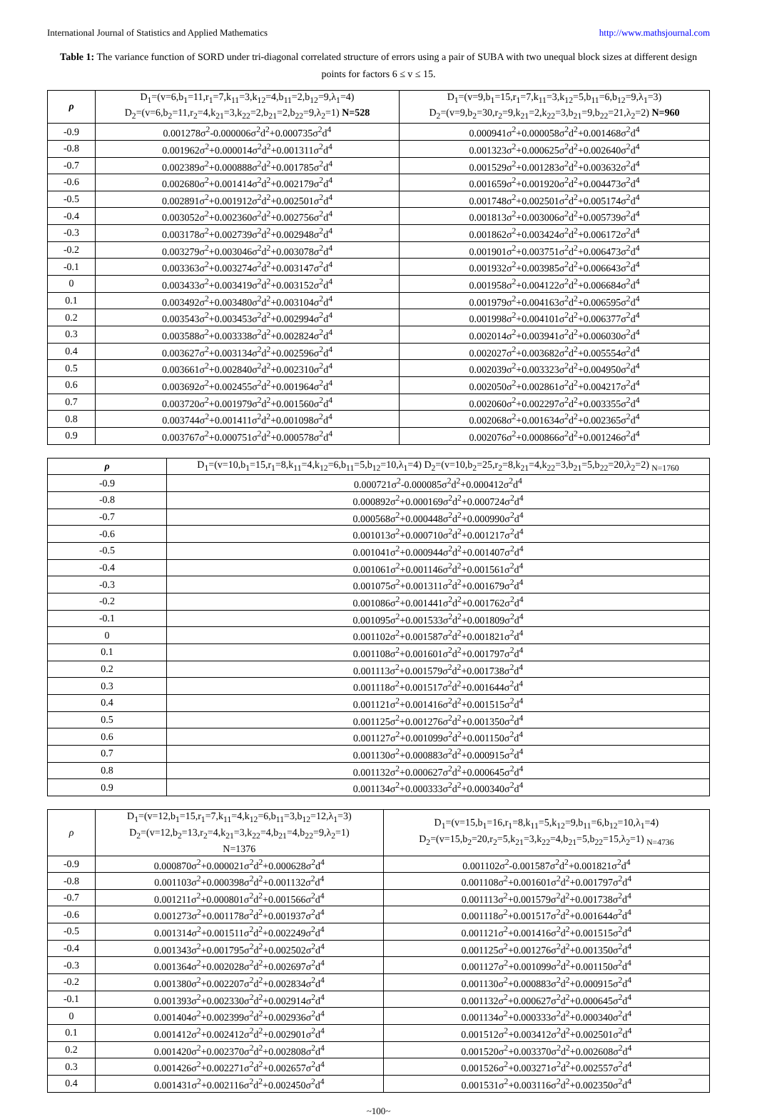International Journal of Statistics and Applied Mathematics http://www.mathsjournal.com
Table 1: The variance function of SORD under tri-diagonal correlated structure of errors using a pair of SUBA with two unequal block sizes at different design points for factors 6 ≤ v ≤ 15.
| ρ | D<sub>1</sub>=(v=6,b<sub>1</sub>=11,r<sub>1</sub>=7,k<sub>11</sub>=3,k<sub>12</sub>=4,b<sub>11</sub>=2,b<sub>12</sub>=9,λ<sub>1</sub>=4) D<sub>2</sub>=(v=6,b<sub>2</sub>=11,r<sub>2</sub>=4,k<sub>21</sub>=3,k<sub>22</sub>=2,b<sub>21</sub>=2,b<sub>22</sub>=9,λ<sub>2</sub>=1) N=528 | D<sub>1</sub>=(v=9,b<sub>1</sub>=15,r<sub>1</sub>=7,k<sub>11</sub>=3,k<sub>12</sub>=5,b<sub>11</sub>=6,b<sub>12</sub>=9,λ<sub>1</sub>=3) D<sub>2</sub>=(v=9,b<sub>2</sub>=30,r<sub>2</sub>=9,k<sub>21</sub>=2,k<sub>22</sub>=3,b<sub>21</sub>=9,b<sub>22</sub>=21,λ<sub>2</sub>=2) N=960 |
| --- | --- | --- |
| -0.9 | 0.001278σ<sup>2</sup>-0.000006σ<sup>2</sup>d<sup>2</sup>+0.000735σ<sup>2</sup>d<sup>4</sup> | 0.000941σ<sup>2</sup>+0.000058σ<sup>2</sup>d<sup>2</sup>+0.001468σ<sup>2</sup>d<sup>4</sup> |
| -0.8 | 0.001962σ<sup>2</sup>+0.000014σ<sup>2</sup>d<sup>2</sup>+0.001311σ<sup>2</sup>d<sup>4</sup> | 0.001323σ<sup>2</sup>+0.000625σ<sup>2</sup>d<sup>2</sup>+0.002640σ<sup>2</sup>d<sup>4</sup> |
| -0.7 | 0.002389σ<sup>2</sup>+0.000888σ<sup>2</sup>d<sup>2</sup>+0.001785σ<sup>2</sup>d<sup>4</sup> | 0.001529σ<sup>2</sup>+0.001283σ<sup>2</sup>d<sup>2</sup>+0.003632σ<sup>2</sup>d<sup>4</sup> |
| -0.6 | 0.002680σ<sup>2</sup>+0.001414σ<sup>2</sup>d<sup>2</sup>+0.002179σ<sup>2</sup>d<sup>4</sup> | 0.001659σ<sup>2</sup>+0.001920σ<sup>2</sup>d<sup>2</sup>+0.004473σ<sup>2</sup>d<sup>4</sup> |
| -0.5 | 0.002891σ<sup>2</sup>+0.001912σ<sup>2</sup>d<sup>2</sup>+0.002501σ<sup>2</sup>d<sup>4</sup> | 0.001748σ<sup>2</sup>+0.002501σ<sup>2</sup>d<sup>2</sup>+0.005174σ<sup>2</sup>d<sup>4</sup> |
| -0.4 | 0.003052σ<sup>2</sup>+0.002360σ<sup>2</sup>d<sup>2</sup>+0.002756σ<sup>2</sup>d<sup>4</sup> | 0.001813σ<sup>2</sup>+0.003006σ<sup>2</sup>d<sup>2</sup>+0.005739σ<sup>2</sup>d<sup>4</sup> |
| -0.3 | 0.003178σ<sup>2</sup>+0.002739σ<sup>2</sup>d<sup>2</sup>+0.002948σ<sup>2</sup>d<sup>4</sup> | 0.001862σ<sup>2</sup>+0.003424σ<sup>2</sup>d<sup>2</sup>+0.006172σ<sup>2</sup>d<sup>4</sup> |
| -0.2 | 0.003279σ<sup>2</sup>+0.003046σ<sup>2</sup>d<sup>2</sup>+0.003078σ<sup>2</sup>d<sup>4</sup> | 0.001901σ<sup>2</sup>+0.003751σ<sup>2</sup>d<sup>2</sup>+0.006473σ<sup>2</sup>d<sup>4</sup> |
| -0.1 | 0.003363σ<sup>2</sup>+0.003274σ<sup>2</sup>d<sup>2</sup>+0.003147σ<sup>2</sup>d<sup>4</sup> | 0.001932σ<sup>2</sup>+0.003985σ<sup>2</sup>d<sup>2</sup>+0.006643σ<sup>2</sup>d<sup>4</sup> |
| 0 | 0.003433σ<sup>2</sup>+0.003419σ<sup>2</sup>d<sup>2</sup>+0.003152σ<sup>2</sup>d<sup>4</sup> | 0.001958σ<sup>2</sup>+0.004122σ<sup>2</sup>d<sup>2</sup>+0.006684σ<sup>2</sup>d<sup>4</sup> |
| 0.1 | 0.003492σ<sup>2</sup>+0.003480σ<sup>2</sup>d<sup>2</sup>+0.003104σ<sup>2</sup>d<sup>4</sup> | 0.001979σ<sup>2</sup>+0.004163σ<sup>2</sup>d<sup>2</sup>+0.006595σ<sup>2</sup>d<sup>4</sup> |
| 0.2 | 0.003543σ<sup>2</sup>+0.003453σ<sup>2</sup>d<sup>2</sup>+0.002994σ<sup>2</sup>d<sup>4</sup> | 0.001998σ<sup>2</sup>+0.004101σ<sup>2</sup>d<sup>2</sup>+0.006377σ<sup>2</sup>d<sup>4</sup> |
| 0.3 | 0.003588σ<sup>2</sup>+0.003338σ<sup>2</sup>d<sup>2</sup>+0.002824σ<sup>2</sup>d<sup>4</sup> | 0.002014σ<sup>2</sup>+0.003941σ<sup>2</sup>d<sup>2</sup>+0.006030σ<sup>2</sup>d<sup>4</sup> |
| 0.4 | 0.003627σ<sup>2</sup>+0.003134σ<sup>2</sup>d<sup>2</sup>+0.002596σ<sup>2</sup>d<sup>4</sup> | 0.002027σ<sup>2</sup>+0.003682σ<sup>2</sup>d<sup>2</sup>+0.005554σ<sup>2</sup>d<sup>4</sup> |
| 0.5 | 0.003661σ<sup>2</sup>+0.002840σ<sup>2</sup>d<sup>2</sup>+0.002310σ<sup>2</sup>d<sup>4</sup> | 0.002039σ<sup>2</sup>+0.003323σ<sup>2</sup>d<sup>2</sup>+0.004950σ<sup>2</sup>d<sup>4</sup> |
| 0.6 | 0.003692σ<sup>2</sup>+0.002455σ<sup>2</sup>d<sup>2</sup>+0.001964σ<sup>2</sup>d<sup>4</sup> | 0.002050σ<sup>2</sup>+0.002861σ<sup>2</sup>d<sup>2</sup>+0.004217σ<sup>2</sup>d<sup>4</sup> |
| 0.7 | 0.003720σ<sup>2</sup>+0.001979σ<sup>2</sup>d<sup>2</sup>+0.001560σ<sup>2</sup>d<sup>4</sup> | 0.002060σ<sup>2</sup>+0.002297σ<sup>2</sup>d<sup>2</sup>+0.003355σ<sup>2</sup>d<sup>4</sup> |
| 0.8 | 0.003744σ<sup>2</sup>+0.001411σ<sup>2</sup>d<sup>2</sup>+0.001098σ<sup>2</sup>d<sup>4</sup> | 0.002068σ<sup>2</sup>+0.001634σ<sup>2</sup>d<sup>2</sup>+0.002365σ<sup>2</sup>d<sup>4</sup> |
| 0.9 | 0.003767σ<sup>2</sup>+0.000751σ<sup>2</sup>d<sup>2</sup>+0.000578σ<sup>2</sup>d<sup>4</sup> | 0.002076σ<sup>2</sup>+0.000866σ<sup>2</sup>d<sup>2</sup>+0.001246σ<sup>2</sup>d<sup>4</sup> |
| ρ | D<sub>1</sub>=(v=10,b<sub>1</sub>=15,r<sub>1</sub>=8,k<sub>11</sub>=4,k<sub>12</sub>=6,b<sub>11</sub>=5,b<sub>12</sub>=10,λ<sub>1</sub>=4) D<sub>2</sub>=(v=10,b<sub>2</sub>=25,r<sub>2</sub>=8,k<sub>21</sub>=4,k<sub>22</sub>=3,b<sub>21</sub>=5,b<sub>22</sub>=20,λ<sub>2</sub>=2) <sub>N=1760</sub> |
| --- | --- |
| -0.9 | 0.000721σ<sup>2</sup>-0.000085σ<sup>2</sup>d<sup>2</sup>+0.000412σ<sup>2</sup>d<sup>4</sup> |
| -0.8 | 0.000892σ<sup>2</sup>+0.000169σ<sup>2</sup>d<sup>2</sup>+0.000724σ<sup>2</sup>d<sup>4</sup> |
| -0.7 | 0.000568σ<sup>2</sup>+0.000448σ<sup>2</sup>d<sup>2</sup>+0.000990σ<sup>2</sup>d<sup>4</sup> |
| -0.6 | 0.001013σ<sup>2</sup>+0.000710σ<sup>2</sup>d<sup>2</sup>+0.001217σ<sup>2</sup>d<sup>4</sup> |
| -0.5 | 0.001041σ<sup>2</sup>+0.000944σ<sup>2</sup>d<sup>2</sup>+0.001407σ<sup>2</sup>d<sup>4</sup> |
| -0.4 | 0.001061σ<sup>2</sup>+0.001146σ<sup>2</sup>d<sup>2</sup>+0.001561σ<sup>2</sup>d<sup>4</sup> |
| -0.3 | 0.001075σ<sup>2</sup>+0.001311σ<sup>2</sup>d<sup>2</sup>+0.001679σ<sup>2</sup>d<sup>4</sup> |
| -0.2 | 0.001086σ<sup>2</sup>+0.001441σ<sup>2</sup>d<sup>2</sup>+0.001762σ<sup>2</sup>d<sup>4</sup> |
| -0.1 | 0.001095σ<sup>2</sup>+0.001533σ<sup>2</sup>d<sup>2</sup>+0.001809σ<sup>2</sup>d<sup>4</sup> |
| 0 | 0.001102σ<sup>2</sup>+0.001587σ<sup>2</sup>d<sup>2</sup>+0.001821σ<sup>2</sup>d<sup>4</sup> |
| 0.1 | 0.001108σ<sup>2</sup>+0.001601σ<sup>2</sup>d<sup>2</sup>+0.001797σ<sup>2</sup>d<sup>4</sup> |
| 0.2 | 0.001113σ<sup>2</sup>+0.001579σ<sup>2</sup>d<sup>2</sup>+0.001738σ<sup>2</sup>d<sup>4</sup> |
| 0.3 | 0.001118σ<sup>2</sup>+0.001517σ<sup>2</sup>d<sup>2</sup>+0.001644σ<sup>2</sup>d<sup>4</sup> |
| 0.4 | 0.001121σ<sup>2</sup>+0.001416σ<sup>2</sup>d<sup>2</sup>+0.001515σ<sup>2</sup>d<sup>4</sup> |
| 0.5 | 0.001125σ<sup>2</sup>+0.001276σ<sup>2</sup>d<sup>2</sup>+0.001350σ<sup>2</sup>d<sup>4</sup> |
| 0.6 | 0.001127σ<sup>2</sup>+0.001099σ<sup>2</sup>d<sup>2</sup>+0.001150σ<sup>2</sup>d<sup>4</sup> |
| 0.7 | 0.001130σ<sup>2</sup>+0.000883σ<sup>2</sup>d<sup>2</sup>+0.000915σ<sup>2</sup>d<sup>4</sup> |
| 0.8 | 0.001132σ<sup>2</sup>+0.000627σ<sup>2</sup>d<sup>2</sup>+0.000645σ<sup>2</sup>d<sup>4</sup> |
| 0.9 | 0.001134σ<sup>2</sup>+0.000333σ<sup>2</sup>d<sup>2</sup>+0.000340σ<sup>2</sup>d<sup>4</sup> |
| ρ | D<sub>1</sub>=(v=12,b<sub>1</sub>=15,r<sub>1</sub>=7,k<sub>11</sub>=4,k<sub>12</sub>=6,b<sub>11</sub>=3,b<sub>12</sub>=12,λ<sub>1</sub>=3) D<sub>2</sub>=(v=12,b<sub>2</sub>=13,r<sub>2</sub>=4,k<sub>21</sub>=3,k<sub>22</sub>=4,b<sub>21</sub>=4,b<sub>22</sub>=9,λ<sub>2</sub>=1) N=1376 | D<sub>1</sub>=(v=15,b<sub>1</sub>=16,r<sub>1</sub>=8,k<sub>11</sub>=5,k<sub>12</sub>=9,b<sub>11</sub>=6,b<sub>12</sub>=10,λ<sub>1</sub>=4) D<sub>2</sub>=(v=15,b<sub>2</sub>=20,r<sub>2</sub>=5,k<sub>21</sub>=3,k<sub>22</sub>=4,b<sub>21</sub>=5,b<sub>22</sub>=15,λ<sub>2</sub>=1) <sub>N=4736</sub> |
| --- | --- | --- |
| -0.9 | 0.000870σ<sup>2</sup>+0.000021σ<sup>2</sup>d<sup>2</sup>+0.000628σ<sup>2</sup>d<sup>4</sup> | 0.001102σ<sup>2</sup>-0.001587σ<sup>2</sup>d<sup>2</sup>+0.001821σ<sup>2</sup>d<sup>4</sup> |
| -0.8 | 0.001103σ<sup>2</sup>+0.000398σ<sup>2</sup>d<sup>2</sup>+0.001132σ<sup>2</sup>d<sup>4</sup> | 0.001108σ<sup>2</sup>+0.001601σ<sup>2</sup>d<sup>2</sup>+0.001797σ<sup>2</sup>d<sup>4</sup> |
| -0.7 | 0.001211σ<sup>2</sup>+0.000801σ<sup>2</sup>d<sup>2</sup>+0.001566σ<sup>2</sup>d<sup>4</sup> | 0.001113σ<sup>2</sup>+0.001579σ<sup>2</sup>d<sup>2</sup>+0.001738σ<sup>2</sup>d<sup>4</sup> |
| -0.6 | 0.001273σ<sup>2</sup>+0.001178σ<sup>2</sup>d<sup>2</sup>+0.001937σ<sup>2</sup>d<sup>4</sup> | 0.001118σ<sup>2</sup>+0.001517σ<sup>2</sup>d<sup>2</sup>+0.001644σ<sup>2</sup>d<sup>4</sup> |
| -0.5 | 0.001314σ<sup>2</sup>+0.001511σ<sup>2</sup>d<sup>2</sup>+0.002249σ<sup>2</sup>d<sup>4</sup> | 0.001121σ<sup>2</sup>+0.001416σ<sup>2</sup>d<sup>2</sup>+0.001515σ<sup>2</sup>d<sup>4</sup> |
| -0.4 | 0.001343σ<sup>2</sup>+0.001795σ<sup>2</sup>d<sup>2</sup>+0.002502σ<sup>2</sup>d<sup>4</sup> | 0.001125σ<sup>2</sup>+0.001276σ<sup>2</sup>d<sup>2</sup>+0.001350σ<sup>2</sup>d<sup>4</sup> |
| -0.3 | 0.001364σ<sup>2</sup>+0.002028σ<sup>2</sup>d<sup>2</sup>+0.002697σ<sup>2</sup>d<sup>4</sup> | 0.001127σ<sup>2</sup>+0.001099σ<sup>2</sup>d<sup>2</sup>+0.001150σ<sup>2</sup>d<sup>4</sup> |
| -0.2 | 0.001380σ<sup>2</sup>+0.002207σ<sup>2</sup>d<sup>2</sup>+0.002834σ<sup>2</sup>d<sup>4</sup> | 0.001130σ<sup>2</sup>+0.000883σ<sup>2</sup>d<sup>2</sup>+0.000915σ<sup>2</sup>d<sup>4</sup> |
| -0.1 | 0.001393σ<sup>2</sup>+0.002330σ<sup>2</sup>d<sup>2</sup>+0.002914σ<sup>2</sup>d<sup>4</sup> | 0.001132σ<sup>2</sup>+0.000627σ<sup>2</sup>d<sup>2</sup>+0.000645σ<sup>2</sup>d<sup>4</sup> |
| 0 | 0.001404σ<sup>2</sup>+0.002399σ<sup>2</sup>d<sup>2</sup>+0.002936σ<sup>2</sup>d<sup>4</sup> | 0.001134σ<sup>2</sup>+0.000333σ<sup>2</sup>d<sup>2</sup>+0.000340σ<sup>2</sup>d<sup>4</sup> |
| 0.1 | 0.001412σ<sup>2</sup>+0.002412σ<sup>2</sup>d<sup>2</sup>+0.002901σ<sup>2</sup>d<sup>4</sup> | 0.001512σ<sup>2</sup>+0.003412σ<sup>2</sup>d<sup>2</sup>+0.002501σ<sup>2</sup>d<sup>4</sup> |
| 0.2 | 0.001420σ<sup>2</sup>+0.002370σ<sup>2</sup>d<sup>2</sup>+0.002808σ<sup>2</sup>d<sup>4</sup> | 0.001520σ<sup>2</sup>+0.003370σ<sup>2</sup>d<sup>2</sup>+0.002608σ<sup>2</sup>d<sup>4</sup> |
| 0.3 | 0.001426σ<sup>2</sup>+0.002271σ<sup>2</sup>d<sup>2</sup>+0.002657σ<sup>2</sup>d<sup>4</sup> | 0.001526σ<sup>2</sup>+0.003271σ<sup>2</sup>d<sup>2</sup>+0.002557σ<sup>2</sup>d<sup>4</sup> |
| 0.4 | 0.001431σ<sup>2</sup>+0.002116σ<sup>2</sup>d<sup>2</sup>+0.002450σ<sup>2</sup>d<sup>4</sup> | 0.001531σ<sup>2</sup>+0.003116σ<sup>2</sup>d<sup>2</sup>+0.002350σ<sup>2</sup>d<sup>4</sup> |
~100~